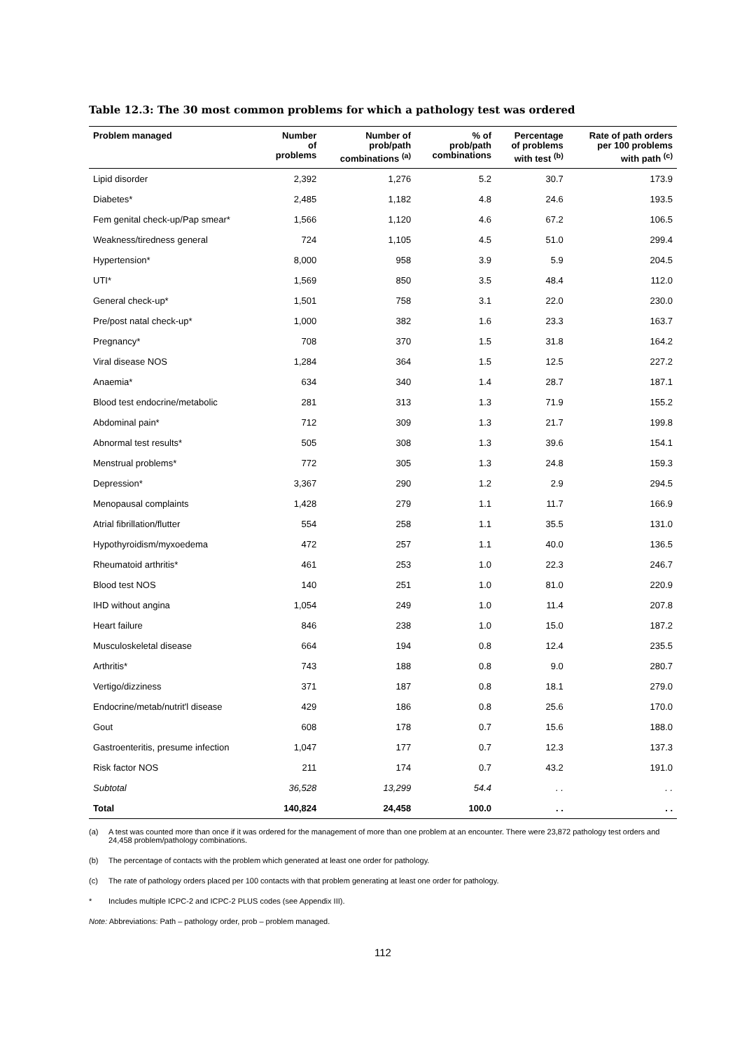Table 12.3: The 30 most common problems for which a pathology test was ordered
| Problem managed | Number of problems | Number of prob/path combinations <sup>(a)</sup> | % of prob/path combinations | Percentage of problems with test <sup>(b)</sup> | Rate of path orders per 100 problems with path <sup>(c)</sup> |
| --- | --- | --- | --- | --- | --- |
| Lipid disorder | 2,392 | 1,276 | 5.2 | 30.7 | 173.9 |
| Diabetes* | 2,485 | 1,182 | 4.8 | 24.6 | 193.5 |
| Fem genital check-up/Pap smear* | 1,566 | 1,120 | 4.6 | 67.2 | 106.5 |
| Weakness/tiredness general | 724 | 1,105 | 4.5 | 51.0 | 299.4 |
| Hypertension* | 8,000 | 958 | 3.9 | 5.9 | 204.5 |
| UTI* | 1,569 | 850 | 3.5 | 48.4 | 112.0 |
| General check-up* | 1,501 | 758 | 3.1 | 22.0 | 230.0 |
| Pre/post natal check-up* | 1,000 | 382 | 1.6 | 23.3 | 163.7 |
| Pregnancy* | 708 | 370 | 1.5 | 31.8 | 164.2 |
| Viral disease NOS | 1,284 | 364 | 1.5 | 12.5 | 227.2 |
| Anaemia* | 634 | 340 | 1.4 | 28.7 | 187.1 |
| Blood test endocrine/metabolic | 281 | 313 | 1.3 | 71.9 | 155.2 |
| Abdominal pain* | 712 | 309 | 1.3 | 21.7 | 199.8 |
| Abnormal test results* | 505 | 308 | 1.3 | 39.6 | 154.1 |
| Menstrual problems* | 772 | 305 | 1.3 | 24.8 | 159.3 |
| Depression* | 3,367 | 290 | 1.2 | 2.9 | 294.5 |
| Menopausal complaints | 1,428 | 279 | 1.1 | 11.7 | 166.9 |
| Atrial fibrillation/flutter | 554 | 258 | 1.1 | 35.5 | 131.0 |
| Hypothyroidism/myxoedema | 472 | 257 | 1.1 | 40.0 | 136.5 |
| Rheumatoid arthritis* | 461 | 253 | 1.0 | 22.3 | 246.7 |
| Blood test NOS | 140 | 251 | 1.0 | 81.0 | 220.9 |
| IHD without angina | 1,054 | 249 | 1.0 | 11.4 | 207.8 |
| Heart failure | 846 | 238 | 1.0 | 15.0 | 187.2 |
| Musculoskeletal disease | 664 | 194 | 0.8 | 12.4 | 235.5 |
| Arthritis* | 743 | 188 | 0.8 | 9.0 | 280.7 |
| Vertigo/dizziness | 371 | 187 | 0.8 | 18.1 | 279.0 |
| Endocrine/metab/nutrit'l disease | 429 | 186 | 0.8 | 25.6 | 170.0 |
| Gout | 608 | 178 | 0.7 | 15.6 | 188.0 |
| Gastroenteritis, presume infection | 1,047 | 177 | 0.7 | 12.3 | 137.3 |
| Risk factor NOS | 211 | 174 | 0.7 | 43.2 | 191.0 |
| Subtotal | 36,528 | 13,299 | 54.4 | . . | . . |
| Total | 140,824 | 24,458 | 100.0 | . . | . . |
(a) A test was counted more than once if it was ordered for the management of more than one problem at an encounter. There were 23,872 pathology test orders and 24,458 problem/pathology combinations.
(b) The percentage of contacts with the problem which generated at least one order for pathology.
(c) The rate of pathology orders placed per 100 contacts with that problem generating at least one order for pathology.
* Includes multiple ICPC-2 and ICPC-2 PLUS codes (see Appendix III).
Note: Abbreviations: Path – pathology order, prob – problem managed.
112